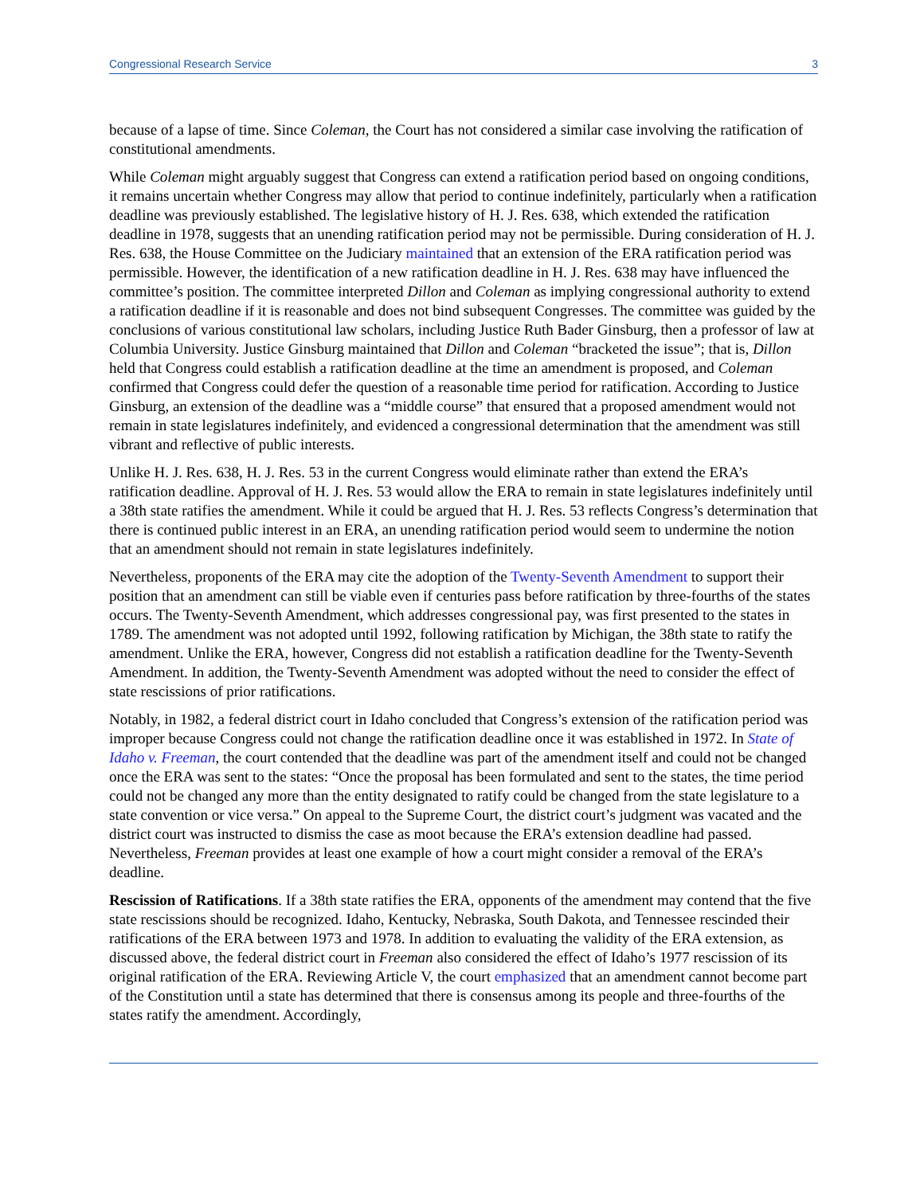Congressional Research Service 3
because of a lapse of time. Since Coleman, the Court has not considered a similar case involving the ratification of constitutional amendments.
While Coleman might arguably suggest that Congress can extend a ratification period based on ongoing conditions, it remains uncertain whether Congress may allow that period to continue indefinitely, particularly when a ratification deadline was previously established. The legislative history of H. J. Res. 638, which extended the ratification deadline in 1978, suggests that an unending ratification period may not be permissible. During consideration of H. J. Res. 638, the House Committee on the Judiciary maintained that an extension of the ERA ratification period was permissible. However, the identification of a new ratification deadline in H. J. Res. 638 may have influenced the committee’s position. The committee interpreted Dillon and Coleman as implying congressional authority to extend a ratification deadline if it is reasonable and does not bind subsequent Congresses. The committee was guided by the conclusions of various constitutional law scholars, including Justice Ruth Bader Ginsburg, then a professor of law at Columbia University. Justice Ginsburg maintained that Dillon and Coleman “bracketed the issue”; that is, Dillon held that Congress could establish a ratification deadline at the time an amendment is proposed, and Coleman confirmed that Congress could defer the question of a reasonable time period for ratification. According to Justice Ginsburg, an extension of the deadline was a “middle course” that ensured that a proposed amendment would not remain in state legislatures indefinitely, and evidenced a congressional determination that the amendment was still vibrant and reflective of public interests.
Unlike H. J. Res. 638, H. J. Res. 53 in the current Congress would eliminate rather than extend the ERA’s ratification deadline. Approval of H. J. Res. 53 would allow the ERA to remain in state legislatures indefinitely until a 38th state ratifies the amendment. While it could be argued that H. J. Res. 53 reflects Congress’s determination that there is continued public interest in an ERA, an unending ratification period would seem to undermine the notion that an amendment should not remain in state legislatures indefinitely.
Nevertheless, proponents of the ERA may cite the adoption of the Twenty-Seventh Amendment to support their position that an amendment can still be viable even if centuries pass before ratification by three-fourths of the states occurs. The Twenty-Seventh Amendment, which addresses congressional pay, was first presented to the states in 1789. The amendment was not adopted until 1992, following ratification by Michigan, the 38th state to ratify the amendment. Unlike the ERA, however, Congress did not establish a ratification deadline for the Twenty-Seventh Amendment. In addition, the Twenty-Seventh Amendment was adopted without the need to consider the effect of state rescissions of prior ratifications.
Notably, in 1982, a federal district court in Idaho concluded that Congress’s extension of the ratification period was improper because Congress could not change the ratification deadline once it was established in 1972. In State of Idaho v. Freeman, the court contended that the deadline was part of the amendment itself and could not be changed once the ERA was sent to the states: “Once the proposal has been formulated and sent to the states, the time period could not be changed any more than the entity designated to ratify could be changed from the state legislature to a state convention or vice versa.” On appeal to the Supreme Court, the district court’s judgment was vacated and the district court was instructed to dismiss the case as moot because the ERA’s extension deadline had passed. Nevertheless, Freeman provides at least one example of how a court might consider a removal of the ERA’s deadline.
Rescission of Ratifications. If a 38th state ratifies the ERA, opponents of the amendment may contend that the five state rescissions should be recognized. Idaho, Kentucky, Nebraska, South Dakota, and Tennessee rescinded their ratifications of the ERA between 1973 and 1978. In addition to evaluating the validity of the ERA extension, as discussed above, the federal district court in Freeman also considered the effect of Idaho’s 1977 rescission of its original ratification of the ERA. Reviewing Article V, the court emphasized that an amendment cannot become part of the Constitution until a state has determined that there is consensus among its people and three-fourths of the states ratify the amendment. Accordingly,